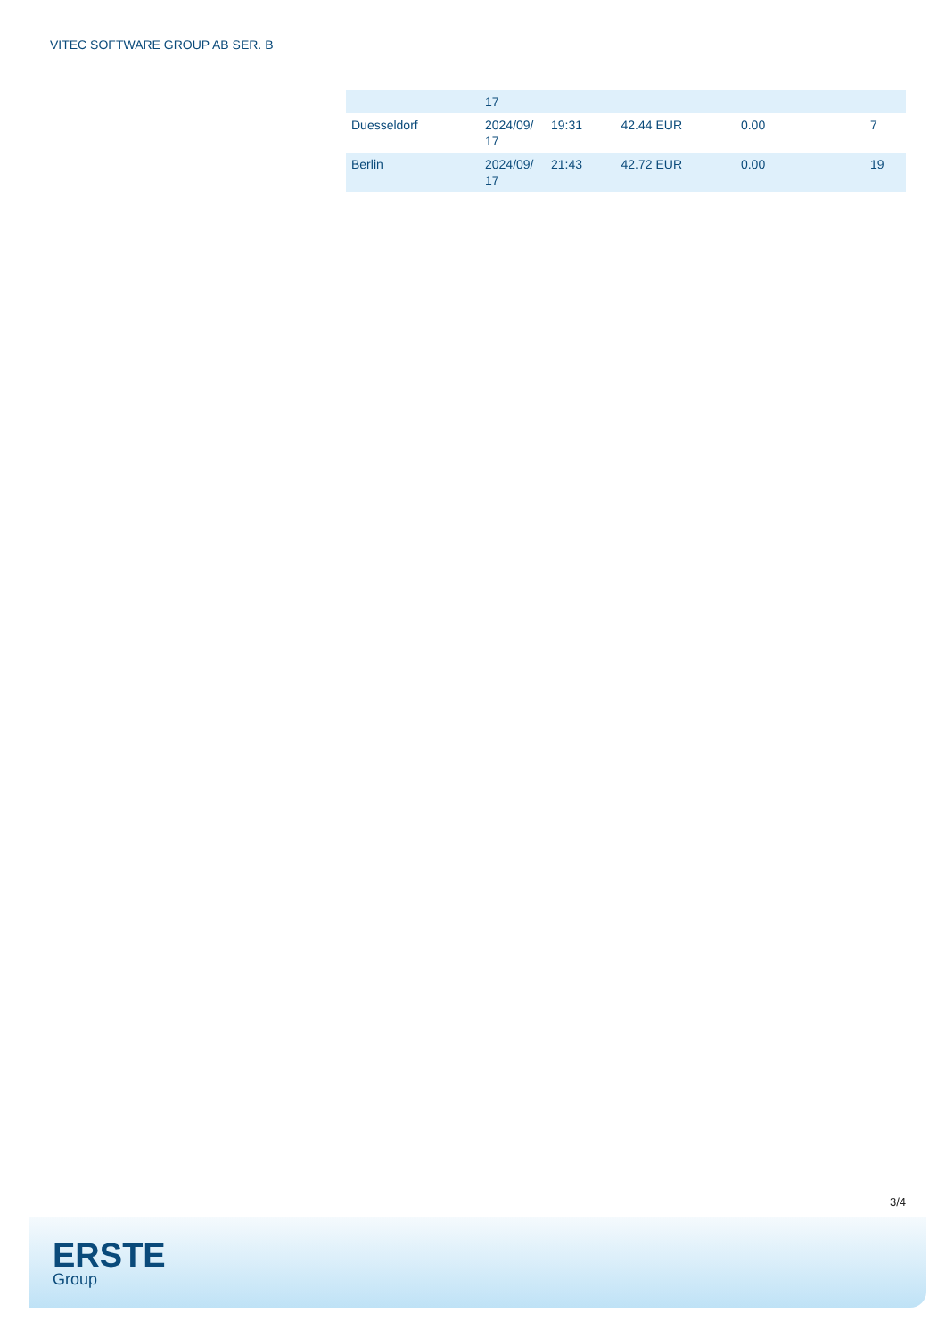VITEC SOFTWARE GROUP AB SER. B
| | 17 | | | | |
| Duesseldorf | 2024/09/ 17 | 19:31 | 42.44 EUR | 0.00 | 7 |
| Berlin | 2024/09/ 17 | 21:43 | 42.72 EUR | 0.00 | 19 |
3/4
ERSTE
Group